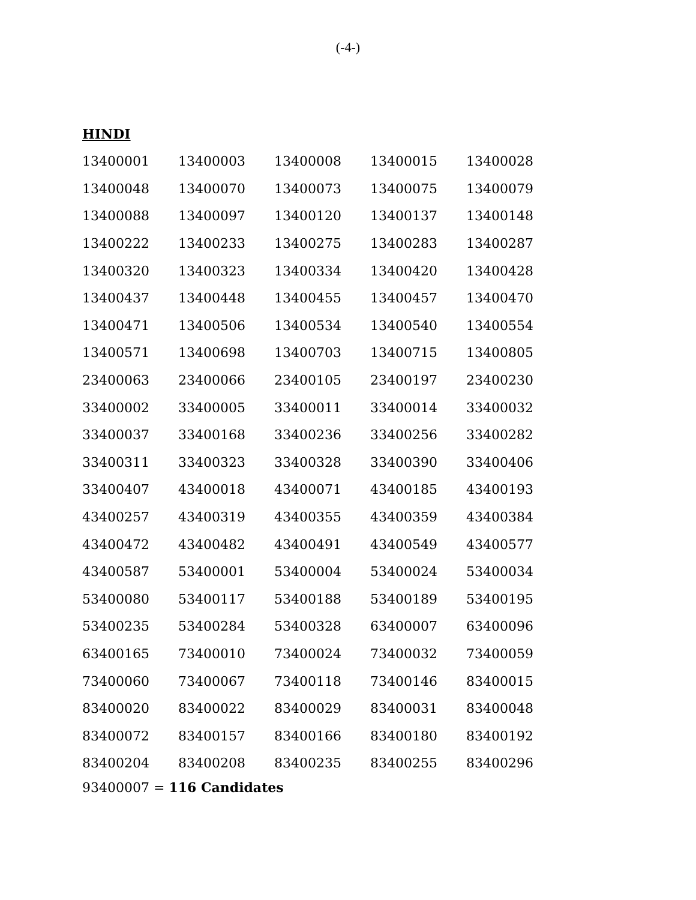(-4-)
HINDI
| 13400001 | 13400003 | 13400008 | 13400015 | 13400028 |
| 13400048 | 13400070 | 13400073 | 13400075 | 13400079 |
| 13400088 | 13400097 | 13400120 | 13400137 | 13400148 |
| 13400222 | 13400233 | 13400275 | 13400283 | 13400287 |
| 13400320 | 13400323 | 13400334 | 13400420 | 13400428 |
| 13400437 | 13400448 | 13400455 | 13400457 | 13400470 |
| 13400471 | 13400506 | 13400534 | 13400540 | 13400554 |
| 13400571 | 13400698 | 13400703 | 13400715 | 13400805 |
| 23400063 | 23400066 | 23400105 | 23400197 | 23400230 |
| 33400002 | 33400005 | 33400011 | 33400014 | 33400032 |
| 33400037 | 33400168 | 33400236 | 33400256 | 33400282 |
| 33400311 | 33400323 | 33400328 | 33400390 | 33400406 |
| 33400407 | 43400018 | 43400071 | 43400185 | 43400193 |
| 43400257 | 43400319 | 43400355 | 43400359 | 43400384 |
| 43400472 | 43400482 | 43400491 | 43400549 | 43400577 |
| 43400587 | 53400001 | 53400004 | 53400024 | 53400034 |
| 53400080 | 53400117 | 53400188 | 53400189 | 53400195 |
| 53400235 | 53400284 | 53400328 | 63400007 | 63400096 |
| 63400165 | 73400010 | 73400024 | 73400032 | 73400059 |
| 73400060 | 73400067 | 73400118 | 73400146 | 83400015 |
| 83400020 | 83400022 | 83400029 | 83400031 | 83400048 |
| 83400072 | 83400157 | 83400166 | 83400180 | 83400192 |
| 83400204 | 83400208 | 83400235 | 83400255 | 83400296 |
93400007 = 116 Candidates